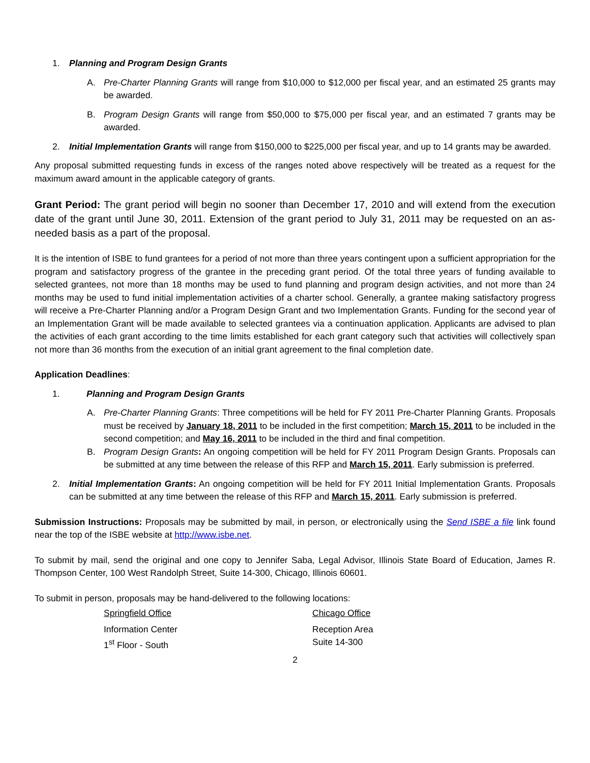1. Planning and Program Design Grants
A. Pre-Charter Planning Grants will range from $10,000 to $12,000 per fiscal year, and an estimated 25 grants may be awarded.
B. Program Design Grants will range from $50,000 to $75,000 per fiscal year, and an estimated 7 grants may be awarded.
2. Initial Implementation Grants will range from $150,000 to $225,000 per fiscal year, and up to 14 grants may be awarded.
Any proposal submitted requesting funds in excess of the ranges noted above respectively will be treated as a request for the maximum award amount in the applicable category of grants.
Grant Period: The grant period will begin no sooner than December 17, 2010 and will extend from the execution date of the grant until June 30, 2011. Extension of the grant period to July 31, 2011 may be requested on an as-needed basis as a part of the proposal.
It is the intention of ISBE to fund grantees for a period of not more than three years contingent upon a sufficient appropriation for the program and satisfactory progress of the grantee in the preceding grant period. Of the total three years of funding available to selected grantees, not more than 18 months may be used to fund planning and program design activities, and not more than 24 months may be used to fund initial implementation activities of a charter school. Generally, a grantee making satisfactory progress will receive a Pre-Charter Planning and/or a Program Design Grant and two Implementation Grants. Funding for the second year of an Implementation Grant will be made available to selected grantees via a continuation application. Applicants are advised to plan the activities of each grant according to the time limits established for each grant category such that activities will collectively span not more than 36 months from the execution of an initial grant agreement to the final completion date.
Application Deadlines:
1. Planning and Program Design Grants
A. Pre-Charter Planning Grants: Three competitions will be held for FY 2011 Pre-Charter Planning Grants. Proposals must be received by January 18, 2011 to be included in the first competition; March 15, 2011 to be included in the second competition; and May 16, 2011 to be included in the third and final competition.
B. Program Design Grants: An ongoing competition will be held for FY 2011 Program Design Grants. Proposals can be submitted at any time between the release of this RFP and March 15, 2011. Early submission is preferred.
2. Initial Implementation Grants: An ongoing competition will be held for FY 2011 Initial Implementation Grants. Proposals can be submitted at any time between the release of this RFP and March 15, 2011. Early submission is preferred.
Submission Instructions: Proposals may be submitted by mail, in person, or electronically using the Send ISBE a file link found near the top of the ISBE website at http://www.isbe.net.
To submit by mail, send the original and one copy to Jennifer Saba, Legal Advisor, Illinois State Board of Education, James R. Thompson Center, 100 West Randolph Street, Suite 14-300, Chicago, Illinois 60601.
To submit in person, proposals may be hand-delivered to the following locations:
Springfield Office Chicago Office
Information Center
1<sup>st</sup> Floor - South
Reception Area
Suite 14-300
2